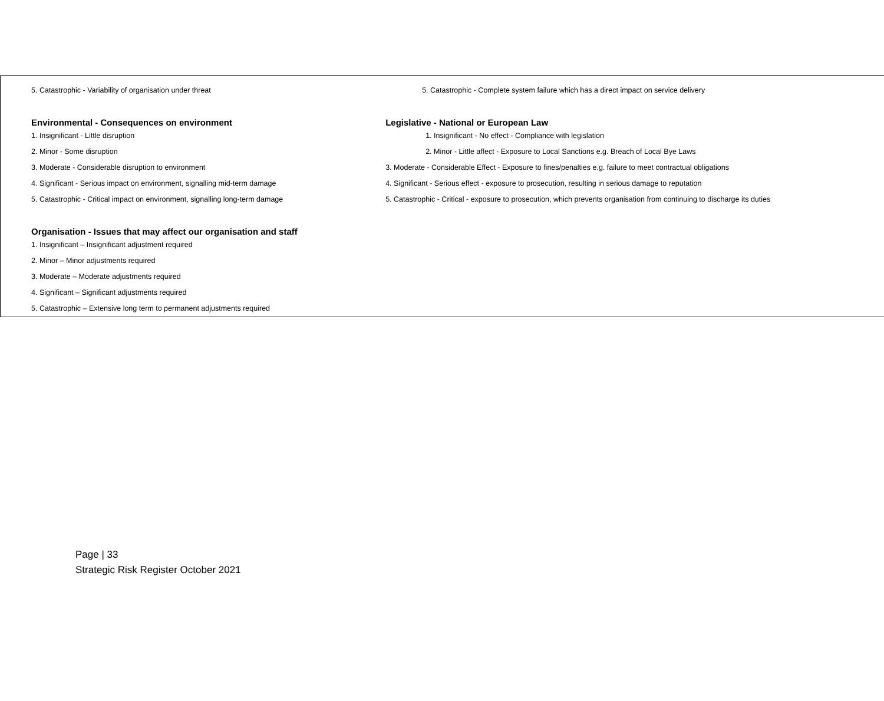| 5. Catastrophic - Variability of organisation under threat | 5. Catastrophic - Complete system failure which has a direct impact on service delivery |
| Environmental - Consequences on environment | Legislative - National or European Law |
| 1. Insignificant - Little disruption | 1. Insignificant - No effect - Compliance with legislation |
| 2. Minor - Some disruption | 2. Minor - Little affect - Exposure to Local Sanctions e.g. Breach of Local Bye Laws |
| 3. Moderate - Considerable disruption to environment | 3. Moderate - Considerable Effect - Exposure to fines/penalties e.g. failure to meet contractual obligations |
| 4. Significant - Serious impact on environment, signalling mid-term damage | 4. Significant - Serious effect - exposure to prosecution, resulting in serious damage to reputation |
| 5. Catastrophic - Critical impact on environment, signalling long-term damage | 5. Catastrophic - Critical - exposure to prosecution, which prevents organisation from continuing to discharge its duties |
| Organisation - Issues that may affect our organisation and staff | |
| 1. Insignificant – Insignificant adjustment required | |
| 2. Minor – Minor adjustments required | |
| 3. Moderate – Moderate adjustments required | |
| 4. Significant – Significant adjustments required | |
| 5. Catastrophic – Extensive long term to permanent adjustments required | |
Page | 33
Strategic Risk Register October 2021